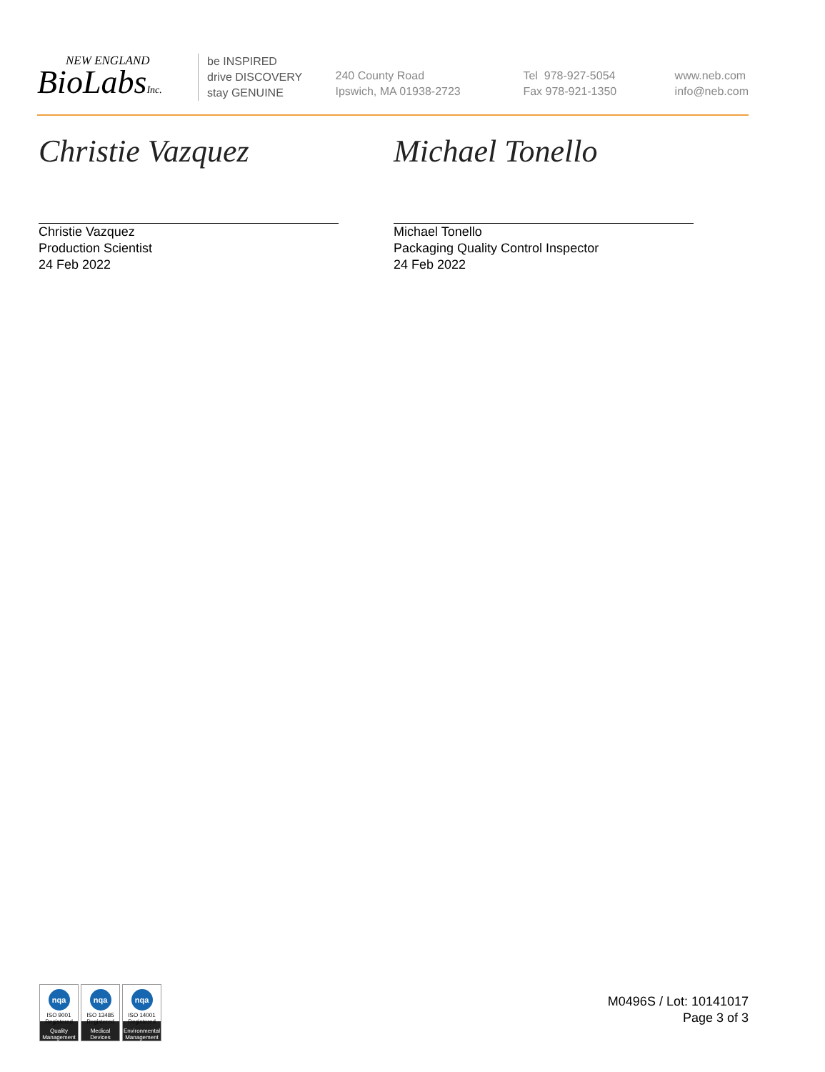NEW ENGLAND
BioLabsInc.
be INSPIRED
drive DISCOVERY
stay GENUINE
240 County Road
Ipswich, MA 01938-2723
Tel 978-927-5054
Fax 978-921-1350
www.neb.com
info@neb.com
Christie Vazquez
Christie Vazquez
Production Scientist
24 Feb 2022
Michael Tonello
Michael Tonello
Packaging Quality Control Inspector
24 Feb 2022
nqa
ISO 9001
Registered
Quality Management
nqa
ISO 13485
Registered
Medical Devices
nqa
ISO 14001
Registered
Environmental Management
M0496S / Lot: 10141017
Page 3 of 3